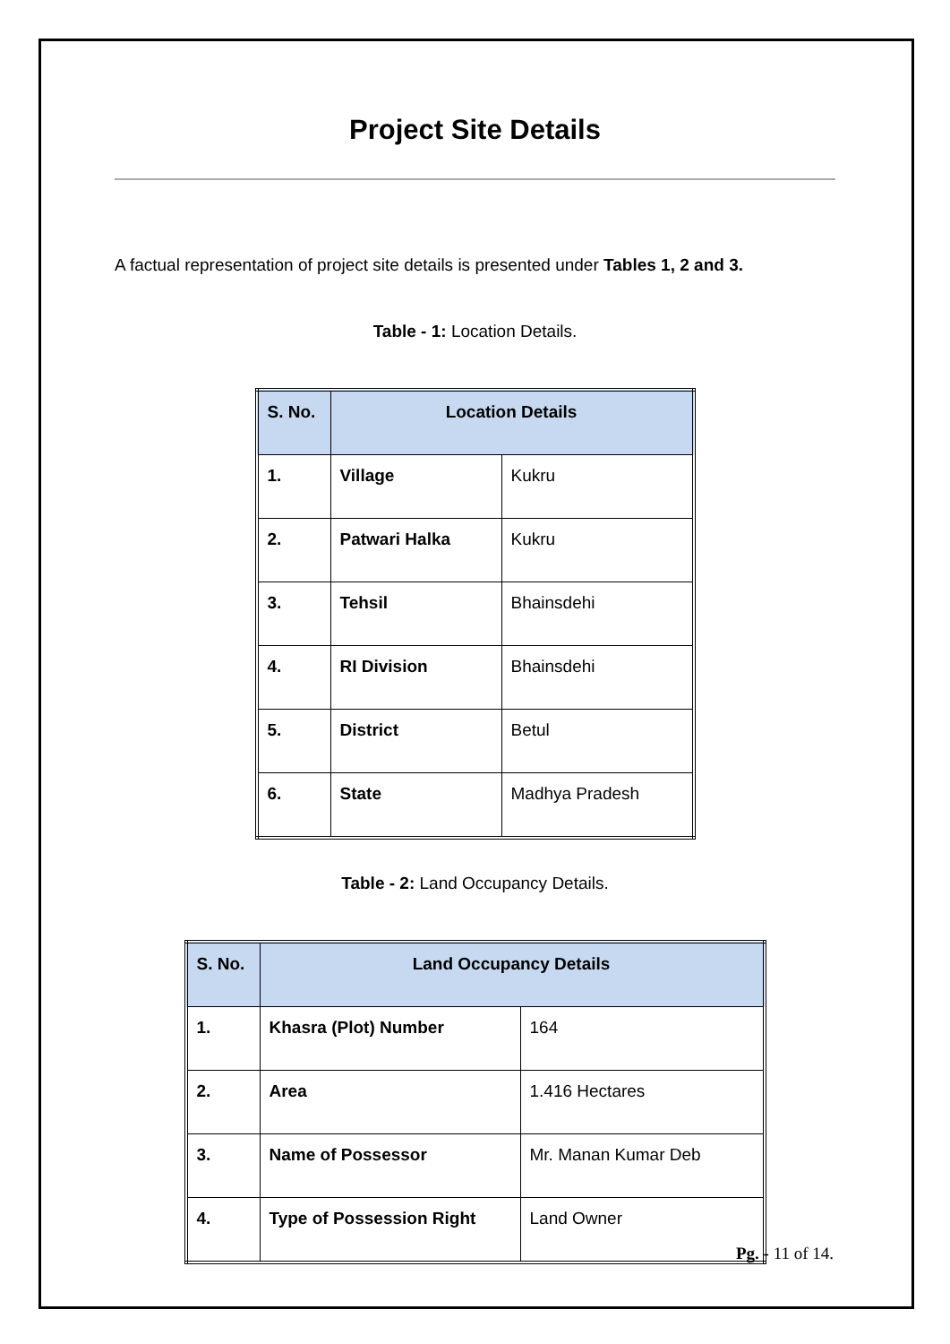Project Site Details
A factual representation of project site details is presented under Tables 1, 2 and 3.
Table - 1: Location Details.
| S. No. | Location Details | |
| --- | --- | --- |
| 1. | Village | Kukru |
| 2. | Patwari Halka | Kukru |
| 3. | Tehsil | Bhainsdehi |
| 4. | RI Division | Bhainsdehi |
| 5. | District | Betul |
| 6. | State | Madhya Pradesh |
Table - 2: Land Occupancy Details.
| S. No. | Land Occupancy Details | |
| --- | --- | --- |
| 1. | Khasra (Plot) Number | 164 |
| 2. | Area | 1.416 Hectares |
| 3. | Name of Possessor | Mr. Manan Kumar Deb |
| 4. | Type of Possession Right | Land Owner |
Pg. - 11 of 14.